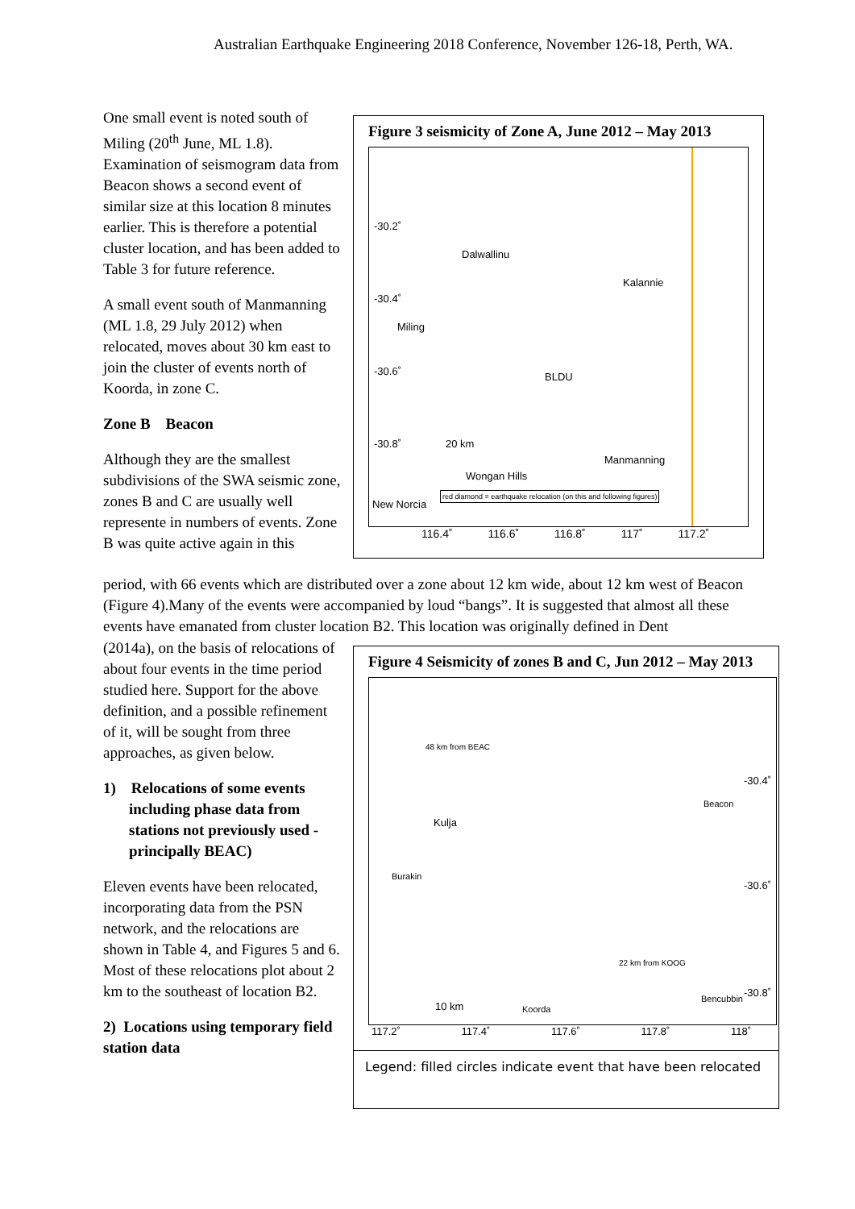Australian Earthquake Engineering 2018 Conference, November 126-18, Perth, WA.
One small event is noted south of Miling (20<sup>th</sup> June, ML 1.8). Examination of seismogram data from Beacon shows a second event of similar size at this location 8 minutes earlier. This is therefore a potential cluster location, and has been added to Table 3 for future reference.
A small event south of Manmanning (ML 1.8, 29 July 2012) when relocated, moves about 30 km east to join the cluster of events north of Koorda, in zone C.
Zone B Beacon
Although they are the smallest subdivisions of the SWA seismic zone, zones B and C are usually well represente in numbers of events. Zone B was quite active again in this
Figure 3 seismicity of Zone A, June 2012 – May 2013
-30.2˚
-30.4˚
-30.6˚
-30.8˚
Dalwallinu
Kalannie
Miling
BLDU
20 km
Wongan Hills
Manmanning
New Norcia
red diamond = earthquake relocation (on this and following figures)
116.4˚ 116.6˚ 116.8˚ 117˚ 117.2˚
period, with 66 events which are distributed over a zone about 12 km wide, about 12 km west of Beacon (Figure 4).Many of the events were accompanied by loud “bangs”. It is suggested that almost all these events have emanated from cluster location B2. This location was originally defined in Dent
(2014a), on the basis of relocations of about four events in the time period studied here. Support for the above definition, and a possible refinement of it, will be sought from three approaches, as given below.
1) Relocations of some events including phase data from stations not previously used - principally BEAC)
Eleven events have been relocated, incorporating data from the PSN network, and the relocations are shown in Table 4, and Figures 5 and 6. Most of these relocations plot about 2 km to the southeast of location B2.
2) Locations using temporary field station data
Figure 4 Seismicity of zones B and C, Jun 2012 – May 2013
48 km from BEAC
Kulja
Beacon
Burakin
-30.4˚
-30.6˚
-30.8˚
22 km from KOOG
Bencubbin
10 km Koorda
117.2˚ 117.4˚ 117.6˚ 117.8˚ 118˚
Legend: filled circles indicate event that have been relocated